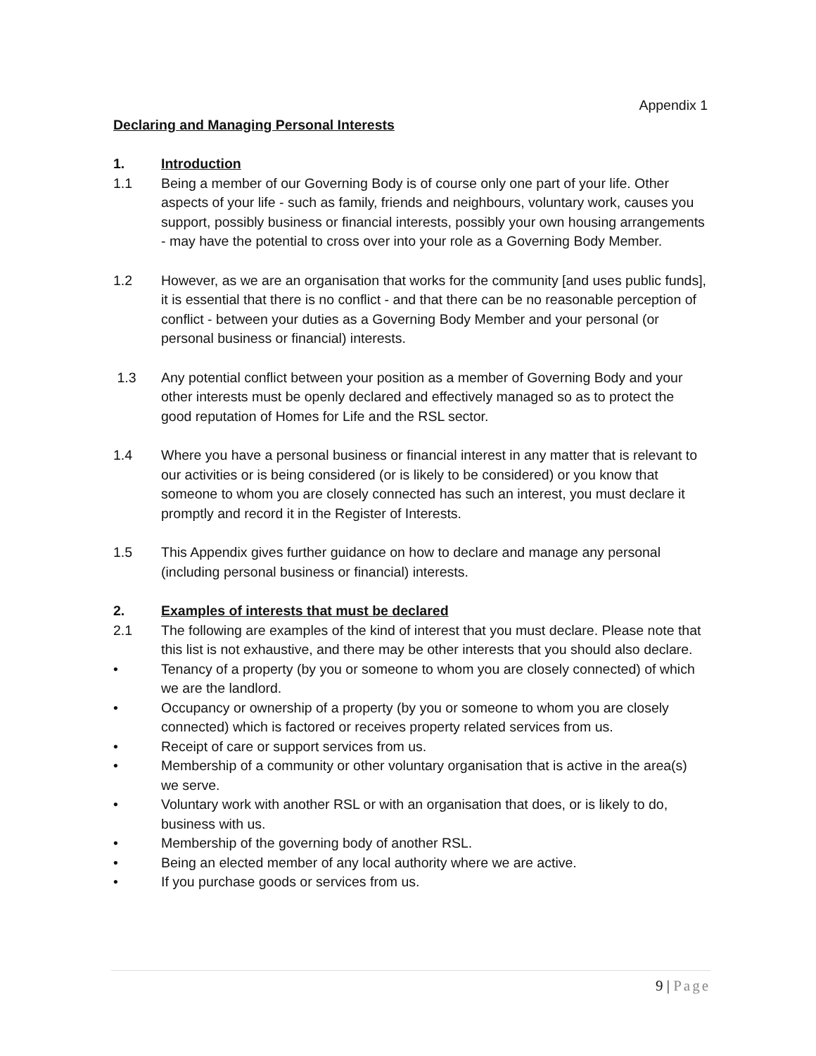Appendix 1
Declaring and Managing Personal Interests
1. Introduction
1.1 Being a member of our Governing Body is of course only one part of your life. Other aspects of your life - such as family, friends and neighbours, voluntary work, causes you support, possibly business or financial interests, possibly your own housing arrangements - may have the potential to cross over into your role as a Governing Body Member.
1.2 However, as we are an organisation that works for the community [and uses public funds], it is essential that there is no conflict - and that there can be no reasonable perception of conflict - between your duties as a Governing Body Member and your personal (or personal business or financial) interests.
1.3 Any potential conflict between your position as a member of Governing Body and your other interests must be openly declared and effectively managed so as to protect the good reputation of Homes for Life and the RSL sector.
1.4 Where you have a personal business or financial interest in any matter that is relevant to our activities or is being considered (or is likely to be considered) or you know that someone to whom you are closely connected has such an interest, you must declare it promptly and record it in the Register of Interests.
1.5 This Appendix gives further guidance on how to declare and manage any personal (including personal business or financial) interests.
2. Examples of interests that must be declared
2.1 The following are examples of the kind of interest that you must declare. Please note that this list is not exhaustive, and there may be other interests that you should also declare.
• Tenancy of a property (by you or someone to whom you are closely connected) of which we are the landlord.
• Occupancy or ownership of a property (by you or someone to whom you are closely connected) which is factored or receives property related services from us.
• Receipt of care or support services from us.
• Membership of a community or other voluntary organisation that is active in the area(s) we serve.
• Voluntary work with another RSL or with an organisation that does, or is likely to do, business with us.
• Membership of the governing body of another RSL.
• Being an elected member of any local authority where we are active.
• If you purchase goods or services from us.
9 | Page